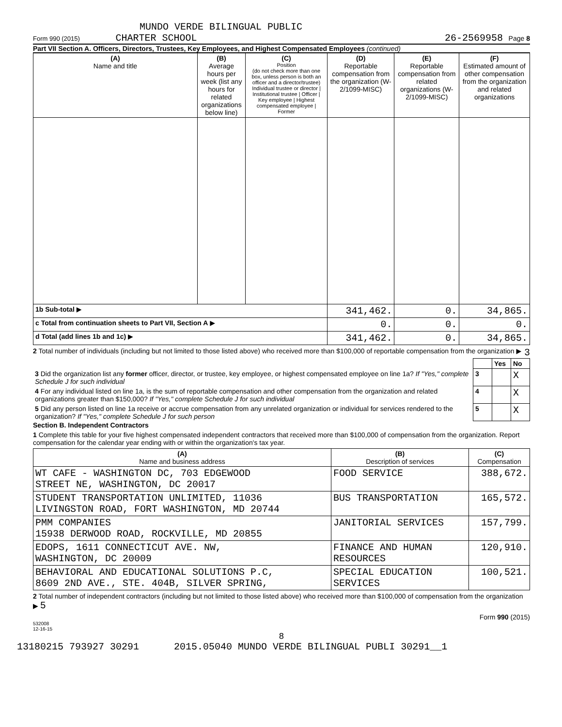MUNDO VERDE BILINGUAL PUBLIC
Form 990 (2015) CHARTER SCHOOL 26-2569958 Page 8
Part VII Section A. Officers, Directors, Trustees, Key Employees, and Highest Compensated Employees (continued)
| (A) Name and title | (B) Average hours per week (list any hours for related organizations below line) | (C) Position (do not check more than one box, unless person is both an officer and a director/trustee) Individual trustee or director / Institutional trustee / Officer / Key employee / Highest compensated employee / Former | (D) Reportable compensation from the organization (W-2/1099-MISC) | (E) Reportable compensation from related organizations (W-2/1099-MISC) | (F) Estimated amount of other compensation from the organization and related organizations |
| --- | --- | --- | --- | --- | --- |
| 1b Sub-total ▶ | | | 341,462. | 0. | 34,865. |
| c Total from continuation sheets to Part VII, Section A ▶ | | | 0. | 0. | 0. |
| d Total (add lines 1b and 1c) ▶ | | | 341,462. | 0. | 34,865. |
2 Total number of individuals (including but not limited to those listed above) who received more than $100,000 of reportable compensation from the organization ▶ 3
| | | Yes | No |
| 3 Did the organization list any former officer, director, or trustee, key employee, or highest compensated employee on line 1a? If "Yes," complete Schedule J for such individual | 3 | | X |
| 4 For any individual listed on line 1a, is the sum of reportable compensation and other compensation from the organization and related organizations greater than $150,000? If "Yes," complete Schedule J for such individual | 4 | | X |
| 5 Did any person listed on line 1a receive or accrue compensation from any unrelated organization or individual for services rendered to the organization? If "Yes," complete Schedule J for such person | 5 | | X |
Section B. Independent Contractors
1 Complete this table for your five highest compensated independent contractors that received more than $100,000 of compensation from the organization. Report compensation for the calendar year ending with or within the organization's tax year.
| (A) Name and business address | (B) Description of services | (C) Compensation |
| --- | --- | --- |
| WT CAFE - WASHINGTON DC, 703 EDGEWOOD STREET NE, WASHINGTON, DC 20017 | FOOD SERVICE | 388,672. |
| STUDENT TRANSPORTATION UNLIMITED, 11036 LIVINGSTON ROAD, FORT WASHINGTON, MD 20744 | BUS TRANSPORTATION | 165,572. |
| PMM COMPANIES 15938 DERWOOD ROAD, ROCKVILLE, MD 20855 | JANITORIAL SERVICES | 157,799. |
| EDOPS, 1611 CONNECTICUT AVE. NW, WASHINGTON, DC 20009 | FINANCE AND HUMAN RESOURCES | 120,910. |
| BEHAVIORAL AND EDUCATIONAL SOLUTIONS P.C, 8609 2ND AVE., STE. 404B, SILVER SPRING, | SPECIAL EDUCATION SERVICES | 100,521. |
2 Total number of independent contractors (including but not limited to those listed above) who received more than $100,000 of compensation from the organization ▶ 5
Form 990 (2015)
532008
12-16-15
8
13180215 793927 30291 2015.05040 MUNDO VERDE BILINGUAL PUBLI 30291__1